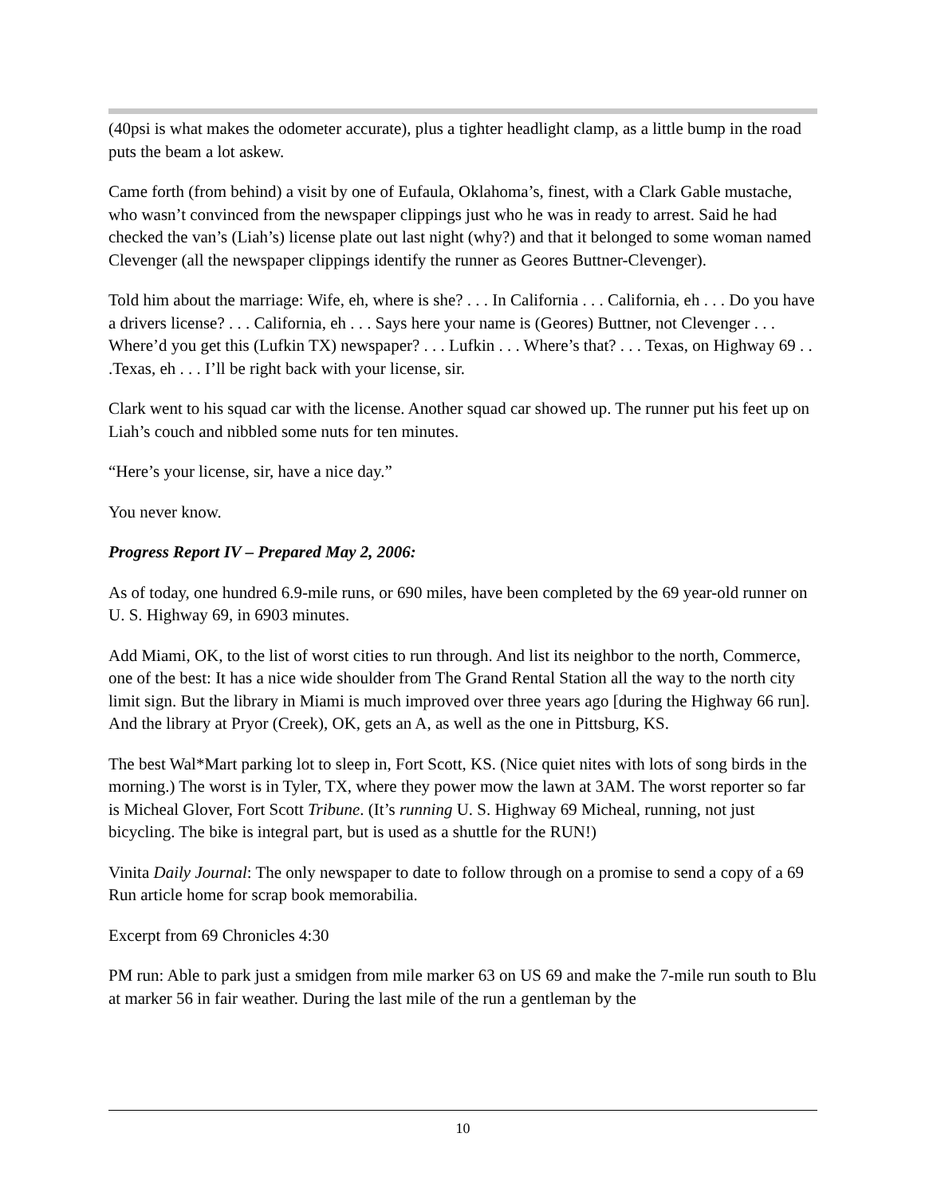(40psi is what makes the odometer accurate), plus a tighter headlight clamp, as a little bump in the road puts the beam a lot askew.
Came forth (from behind) a visit by one of Eufaula, Oklahoma’s, finest, with a Clark Gable mustache, who wasn’t convinced from the newspaper clippings just who he was in ready to arrest. Said he had checked the van’s (Liah’s) license plate out last night (why?) and that it belonged to some woman named Clevenger (all the newspaper clippings identify the runner as Geores Buttner-Clevenger).
Told him about the marriage: Wife, eh, where is she? . . . In California . . . California, eh . . . Do you have a drivers license? . . . California, eh . . . Says here your name is (Geores) Buttner, not Clevenger . . . Where’d you get this (Lufkin TX) newspaper? . . . Lufkin . . . Where’s that? . . . Texas, on Highway 69 . . .Texas, eh . . . I’ll be right back with your license, sir.
Clark went to his squad car with the license. Another squad car showed up. The runner put his feet up on Liah’s couch and nibbled some nuts for ten minutes.
“Here’s your license, sir, have a nice day.”
You never know.
Progress Report IV – Prepared May 2, 2006:
As of today, one hundred 6.9-mile runs, or 690 miles, have been completed by the 69 year-old runner on U. S. Highway 69, in 6903 minutes.
Add Miami, OK, to the list of worst cities to run through. And list its neighbor to the north, Commerce, one of the best: It has a nice wide shoulder from The Grand Rental Station all the way to the north city limit sign. But the library in Miami is much improved over three years ago [during the Highway 66 run]. And the library at Pryor (Creek), OK, gets an A, as well as the one in Pittsburg, KS.
The best Wal*Mart parking lot to sleep in, Fort Scott, KS. (Nice quiet nites with lots of song birds in the morning.) The worst is in Tyler, TX, where they power mow the lawn at 3AM. The worst reporter so far is Micheal Glover, Fort Scott Tribune. (It’s running U. S. Highway 69 Micheal, running, not just bicycling. The bike is integral part, but is used as a shuttle for the RUN!)
Vinita Daily Journal: The only newspaper to date to follow through on a promise to send a copy of a 69 Run article home for scrap book memorabilia.
Excerpt from 69 Chronicles 4:30
PM run: Able to park just a smidgen from mile marker 63 on US 69 and make the 7-mile run south to Blu at marker 56 in fair weather. During the last mile of the run a gentleman by the
10